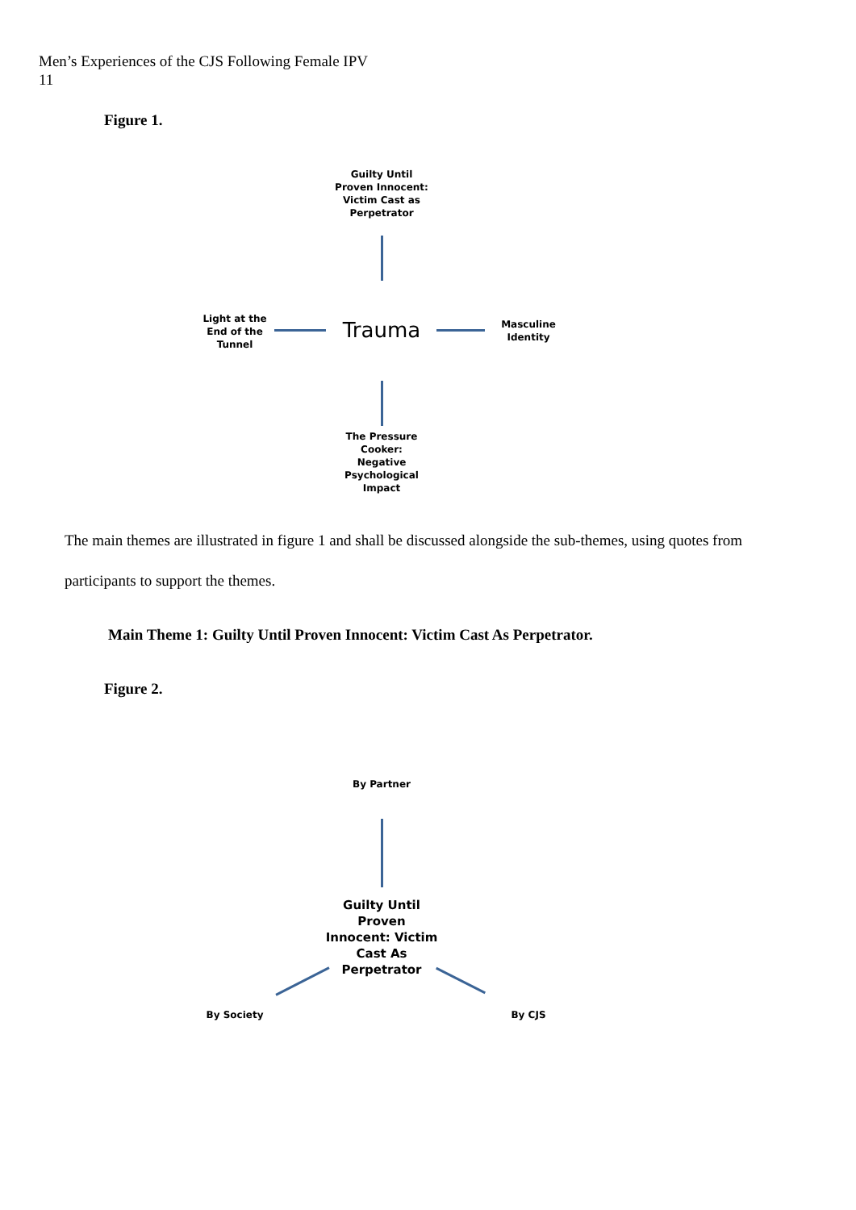Men’s Experiences of the CJS Following Female IPV
11
Figure 1.
Guilty Until Proven Innocent: Victim Cast as Perpetrator
Light at the End of the Tunnel
Trauma
Masculine Identity
The Pressure Cooker: Negative Psychological Impact
The main themes are illustrated in figure 1 and shall be discussed alongside the sub-themes, using quotes from participants to support the themes.
Main Theme 1: Guilty Until Proven Innocent: Victim Cast As Perpetrator.
Figure 2.
By Partner
Guilty Until Proven Innocent: Victim Cast As Perpetrator
By Society By CJS